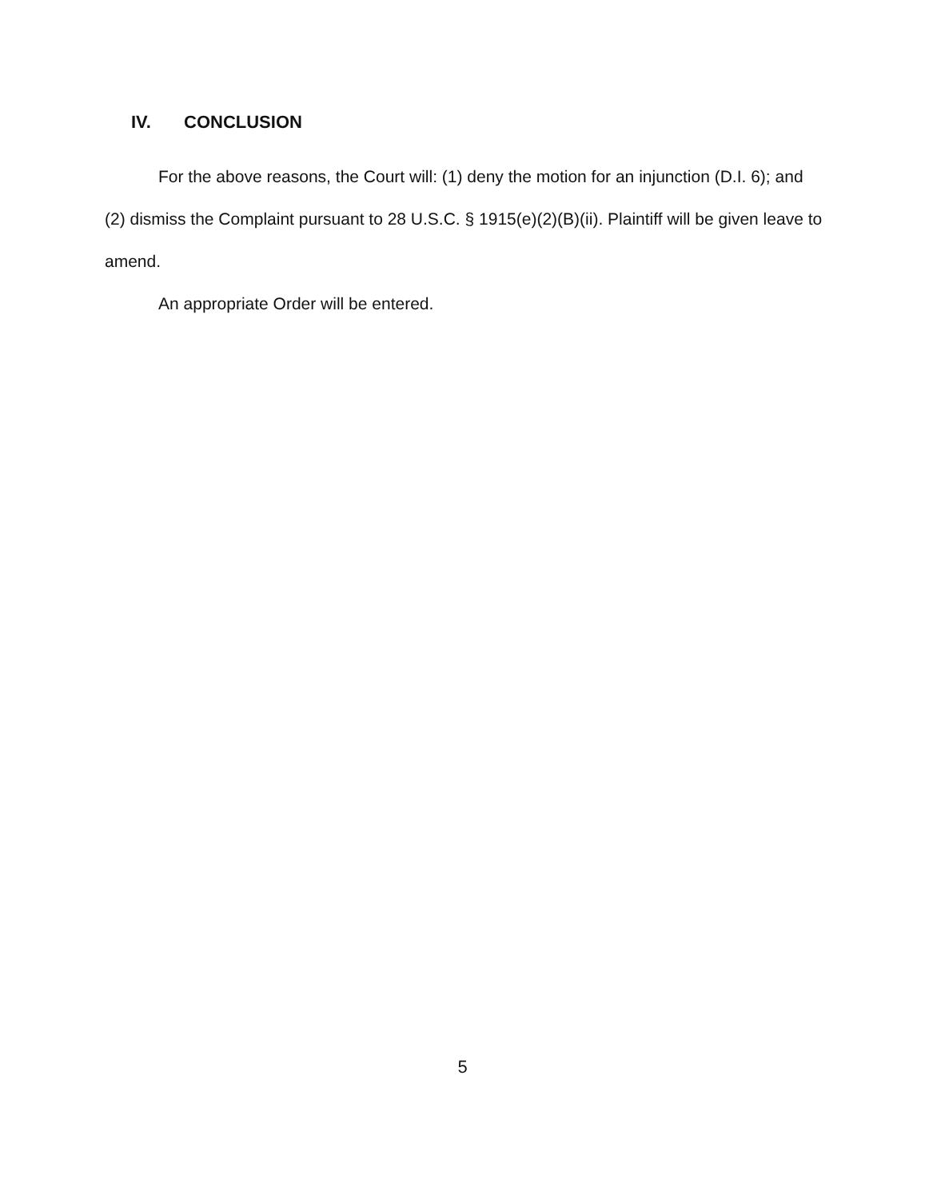IV. CONCLUSION
For the above reasons, the Court will: (1) deny the motion for an injunction (D.I. 6); and (2) dismiss the Complaint pursuant to 28 U.S.C. § 1915(e)(2)(B)(ii). Plaintiff will be given leave to amend.
An appropriate Order will be entered.
5